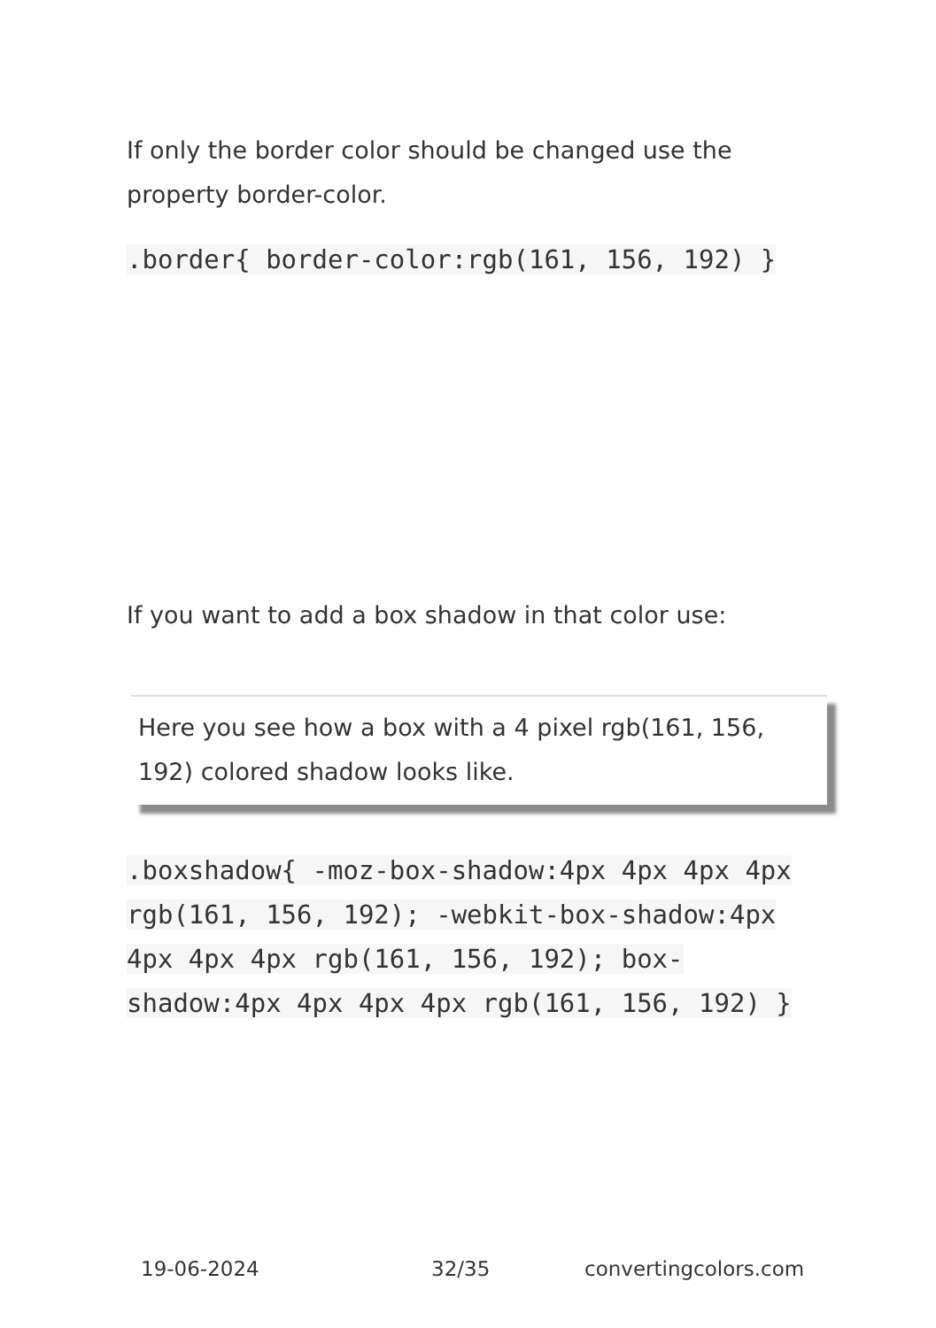If only the border color should be changed use the property border-color.
.border{ border-color:rgb(161, 156, 192) }
If you want to add a box shadow in that color use:
Here you see how a box with a 4 pixel rgb(161, 156, 192) colored shadow looks like.
.boxshadow{ -moz-box-shadow:4px 4px 4px 4px rgb(161, 156, 192); -webkit-box-shadow:4px 4px 4px 4px rgb(161, 156, 192); box-shadow:4px 4px 4px 4px rgb(161, 156, 192) }
19-06-2024 32/35 convertingcolors.com